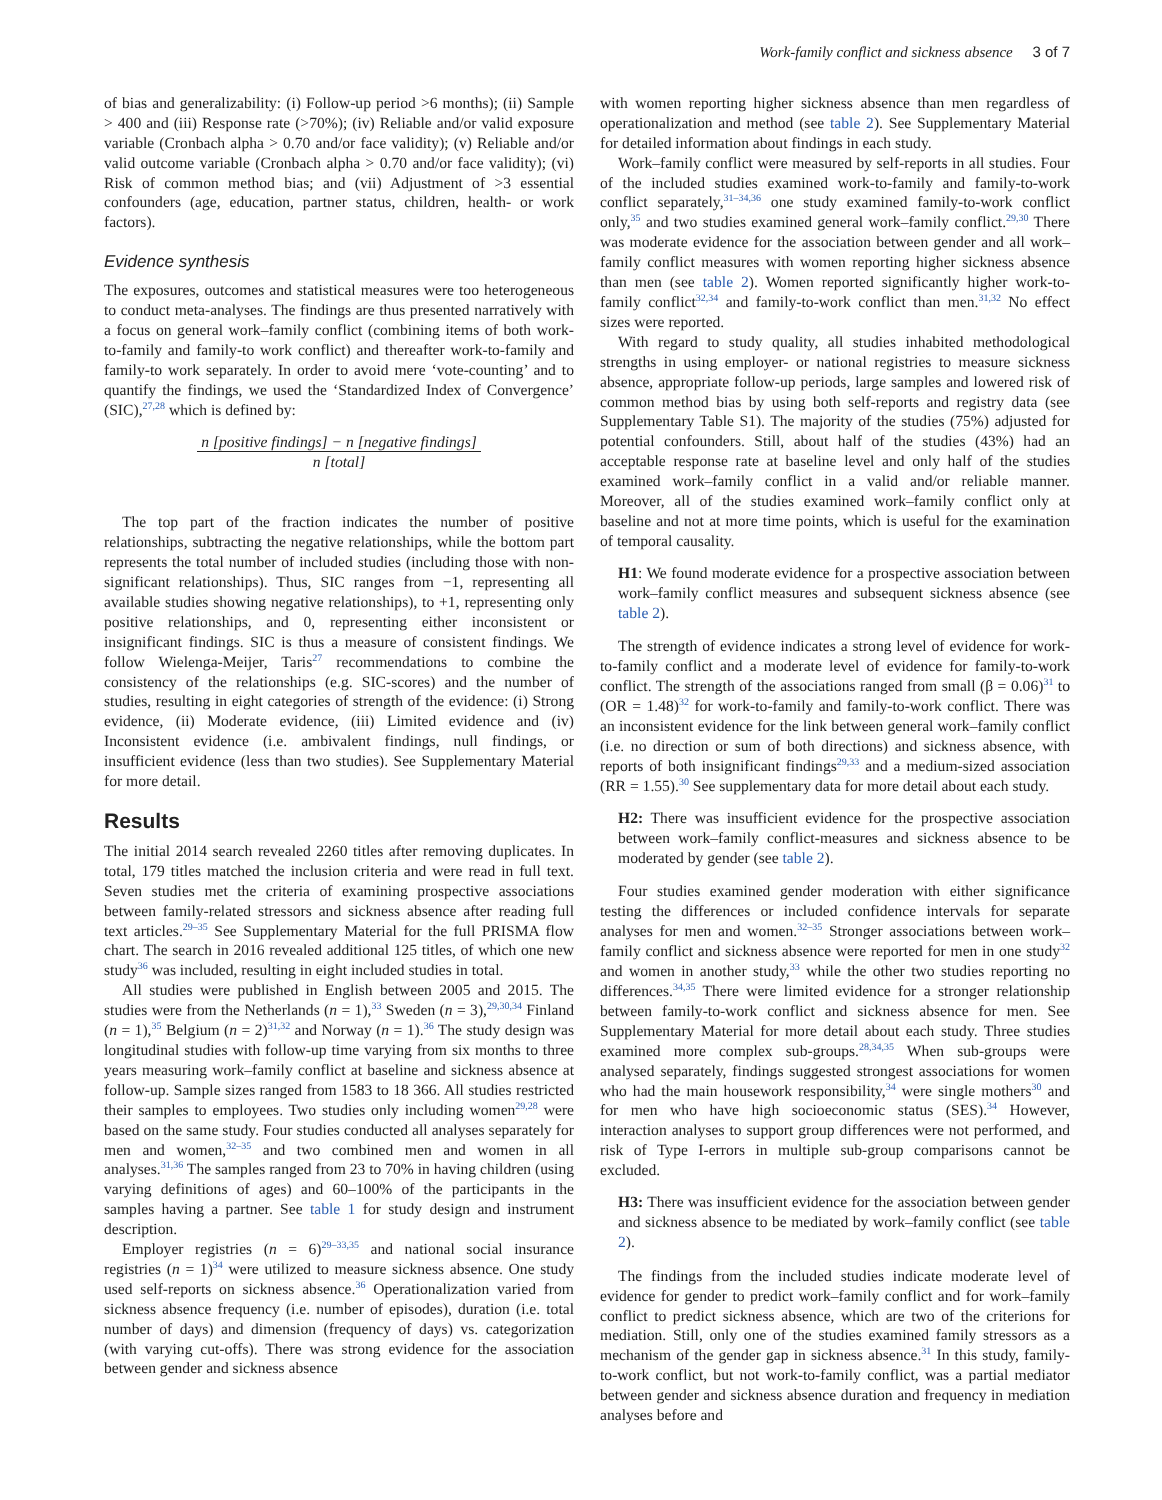Work-family conflict and sickness absence 3 of 7
of bias and generalizability: (i) Follow-up period >6 months); (ii) Sample > 400 and (iii) Response rate (>70%); (iv) Reliable and/or valid exposure variable (Cronbach alpha > 0.70 and/or face validity); (v) Reliable and/or valid outcome variable (Cronbach alpha > 0.70 and/or face validity); (vi) Risk of common method bias; and (vii) Adjustment of >3 essential confounders (age, education, partner status, children, health- or work factors).
Evidence synthesis
The exposures, outcomes and statistical measures were too heterogeneous to conduct meta-analyses. The findings are thus presented narratively with a focus on general work–family conflict (combining items of both work-to-family and family-to work conflict) and thereafter work-to-family and family-to work separately. In order to avoid mere ‘vote-counting’ and to quantify the findings, we used the ‘Standardized Index of Convergence’ (SIC),<sup>27,28</sup> which is defined by:
n [positive findings] − n [negative findings]
n [total]
The top part of the fraction indicates the number of positive relationships, subtracting the negative relationships, while the bottom part represents the total number of included studies (including those with non-significant relationships). Thus, SIC ranges from −1, representing all available studies showing negative relationships), to +1, representing only positive relationships, and 0, representing either inconsistent or insignificant findings. SIC is thus a measure of consistent findings. We follow Wielenga-Meijer, Taris<sup>27</sup> recommendations to combine the consistency of the relationships (e.g. SIC-scores) and the number of studies, resulting in eight categories of strength of the evidence: (i) Strong evidence, (ii) Moderate evidence, (iii) Limited evidence and (iv) Inconsistent evidence (i.e. ambivalent findings, null findings, or insufficient evidence (less than two studies). See Supplementary Material for more detail.
Results
The initial 2014 search revealed 2260 titles after removing duplicates. In total, 179 titles matched the inclusion criteria and were read in full text. Seven studies met the criteria of examining prospective associations between family-related stressors and sickness absence after reading full text articles.<sup>29–35</sup> See Supplementary Material for the full PRISMA flow chart. The search in 2016 revealed additional 125 titles, of which one new study<sup>36</sup> was included, resulting in eight included studies in total.
All studies were published in English between 2005 and 2015. The studies were from the Netherlands (n = 1),<sup>33</sup> Sweden (n = 3),<sup>29,30,34</sup> Finland (n = 1),<sup>35</sup> Belgium (n = 2)<sup>31,32</sup> and Norway (n = 1).<sup>36</sup> The study design was longitudinal studies with follow-up time varying from six months to three years measuring work–family conflict at baseline and sickness absence at follow-up. Sample sizes ranged from 1583 to 18 366. All studies restricted their samples to employees. Two studies only including women<sup>29,28</sup> were based on the same study. Four studies conducted all analyses separately for men and women,<sup>32–35</sup> and two combined men and women in all analyses.<sup>31,36</sup> The samples ranged from 23 to 70% in having children (using varying definitions of ages) and 60–100% of the participants in the samples having a partner. See table 1 for study design and instrument description.
Employer registries (n = 6)<sup>29–33,35</sup> and national social insurance registries (n = 1)<sup>34</sup> were utilized to measure sickness absence. One study used self-reports on sickness absence.<sup>36</sup> Operationalization varied from sickness absence frequency (i.e. number of episodes), duration (i.e. total number of days) and dimension (frequency of days) vs. categorization (with varying cut-offs). There was strong evidence for the association between gender and sickness absence
with women reporting higher sickness absence than men regardless of operationalization and method (see table 2). See Supplementary Material for detailed information about findings in each study.
Work–family conflict were measured by self-reports in all studies. Four of the included studies examined work-to-family and family-to-work conflict separately,<sup>31–34,36</sup> one study examined family-to-work conflict only,<sup>35</sup> and two studies examined general work–family conflict.<sup>29,30</sup> There was moderate evidence for the association between gender and all work–family conflict measures with women reporting higher sickness absence than men (see table 2). Women reported significantly higher work-to-family conflict<sup>32,34</sup> and family-to-work conflict than men.<sup>31,32</sup> No effect sizes were reported.
With regard to study quality, all studies inhabited methodological strengths in using employer- or national registries to measure sickness absence, appropriate follow-up periods, large samples and lowered risk of common method bias by using both self-reports and registry data (see Supplementary Table S1). The majority of the studies (75%) adjusted for potential confounders. Still, about half of the studies (43%) had an acceptable response rate at baseline level and only half of the studies examined work–family conflict in a valid and/or reliable manner. Moreover, all of the studies examined work–family conflict only at baseline and not at more time points, which is useful for the examination of temporal causality.
H1: We found moderate evidence for a prospective association between work–family conflict measures and subsequent sickness absence (see table 2).
The strength of evidence indicates a strong level of evidence for work-to-family conflict and a moderate level of evidence for family-to-work conflict. The strength of the associations ranged from small (β = 0.06)<sup>31</sup> to (OR = 1.48)<sup>32</sup> for work-to-family and family-to-work conflict. There was an inconsistent evidence for the link between general work–family conflict (i.e. no direction or sum of both directions) and sickness absence, with reports of both insignificant findings<sup>29,33</sup> and a medium-sized association (RR = 1.55).<sup>30</sup> See supplementary data for more detail about each study.
H2: There was insufficient evidence for the prospective association between work–family conflict-measures and sickness absence to be moderated by gender (see table 2).
Four studies examined gender moderation with either significance testing the differences or included confidence intervals for separate analyses for men and women.<sup>32–35</sup> Stronger associations between work–family conflict and sickness absence were reported for men in one study<sup>32</sup> and women in another study,<sup>33</sup> while the other two studies reporting no differences.<sup>34,35</sup> There were limited evidence for a stronger relationship between family-to-work conflict and sickness absence for men. See Supplementary Material for more detail about each study. Three studies examined more complex sub-groups.<sup>28,34,35</sup> When sub-groups were analysed separately, findings suggested strongest associations for women who had the main housework responsibility,<sup>34</sup> were single mothers<sup>30</sup> and for men who have high socioeconomic status (SES).<sup>34</sup> However, interaction analyses to support group differences were not performed, and risk of Type I-errors in multiple sub-group comparisons cannot be excluded.
H3: There was insufficient evidence for the association between gender and sickness absence to be mediated by work–family conflict (see table 2).
The findings from the included studies indicate moderate level of evidence for gender to predict work–family conflict and for work–family conflict to predict sickness absence, which are two of the criterions for mediation. Still, only one of the studies examined family stressors as a mechanism of the gender gap in sickness absence.<sup>31</sup> In this study, family-to-work conflict, but not work-to-family conflict, was a partial mediator between gender and sickness absence duration and frequency in mediation analyses before and